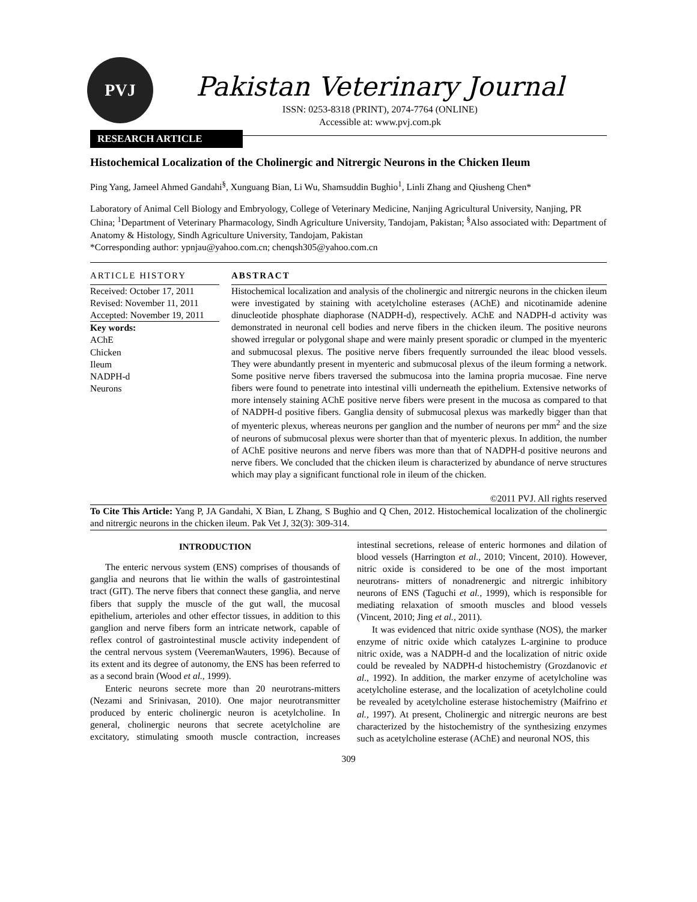PVJ
Pakistan Veterinary Journal
ISSN: 0253-8318 (PRINT), 2074-7764 (ONLINE)
Accessible at: www.pvj.com.pk
RESEARCH ARTICLE
Histochemical Localization of the Cholinergic and Nitrergic Neurons in the Chicken Ileum
Ping Yang, Jameel Ahmed Gandahi<sup>§</sup>, Xunguang Bian, Li Wu, Shamsuddin Bughio<sup>1</sup>, Linli Zhang and Qiusheng Chen*
Laboratory of Animal Cell Biology and Embryology, College of Veterinary Medicine, Nanjing Agricultural University, Nanjing, PR China; <sup>1</sup>Department of Veterinary Pharmacology, Sindh Agriculture University, Tandojam, Pakistan; <sup>§</sup>Also associated with: Department of Anatomy & Histology, Sindh Agriculture University, Tandojam, Pakistan
*Corresponding author: ypnjau@yahoo.com.cn; chenqsh305@yahoo.com.cn
ARTICLE HISTORY
Received: October 17, 2011
Revised: November 11, 2011
Accepted: November 19, 2011
Key words:
AChE
Chicken
Ileum
NADPH-d
Neurons
ABSTRACT
Histochemical localization and analysis of the cholinergic and nitrergic neurons in the chicken ileum were investigated by staining with acetylcholine esterases (AChE) and nicotinamide adenine dinucleotide phosphate diaphorase (NADPH-d), respectively. AChE and NADPH-d activity was demonstrated in neuronal cell bodies and nerve fibers in the chicken ileum. The positive neurons showed irregular or polygonal shape and were mainly present sporadic or clumped in the myenteric and submucosal plexus. The positive nerve fibers frequently surrounded the ileac blood vessels. They were abundantly present in myenteric and submucosal plexus of the ileum forming a network. Some positive nerve fibers traversed the submucosa into the lamina propria mucosae. Fine nerve fibers were found to penetrate into intestinal villi underneath the epithelium. Extensive networks of more intensely staining AChE positive nerve fibers were present in the mucosa as compared to that of NADPH-d positive fibers. Ganglia density of submucosal plexus was markedly bigger than that of myenteric plexus, whereas neurons per ganglion and the number of neurons per mm<sup>2</sup> and the size of neurons of submucosal plexus were shorter than that of myenteric plexus. In addition, the number of AChE positive neurons and nerve fibers was more than that of NADPH-d positive neurons and nerve fibers. We concluded that the chicken ileum is characterized by abundance of nerve structures which may play a significant functional role in ileum of the chicken.
©2011 PVJ. All rights reserved
To Cite This Article: Yang P, JA Gandahi, X Bian, L Zhang, S Bughio and Q Chen, 2012. Histochemical localization of the cholinergic and nitrergic neurons in the chicken ileum. Pak Vet J, 32(3): 309-314.
INTRODUCTION
The enteric nervous system (ENS) comprises of thousands of ganglia and neurons that lie within the walls of gastrointestinal tract (GIT). The nerve fibers that connect these ganglia, and nerve fibers that supply the muscle of the gut wall, the mucosal epithelium, arterioles and other effector tissues, in addition to this ganglion and nerve fibers form an intricate network, capable of reflex control of gastrointestinal muscle activity independent of the central nervous system (VeeremanWauters, 1996). Because of its extent and its degree of autonomy, the ENS has been referred to as a second brain (Wood et al., 1999).
Enteric neurons secrete more than 20 neurotrans-mitters (Nezami and Srinivasan, 2010). One major neurotransmitter produced by enteric cholinergic neuron is acetylcholine. In general, cholinergic neurons that secrete acetylcholine are excitatory, stimulating smooth muscle contraction, increases intestinal secretions, release of enteric hormones and dilation of blood vessels (Harrington et al., 2010; Vincent, 2010). However, nitric oxide is considered to be one of the most important neurotrans- mitters of nonadrenergic and nitrergic inhibitory neurons of ENS (Taguchi et al., 1999), which is responsible for mediating relaxation of smooth muscles and blood vessels (Vincent, 2010; Jing et al., 2011).
It was evidenced that nitric oxide synthase (NOS), the marker enzyme of nitric oxide which catalyzes L-arginine to produce nitric oxide, was a NADPH-d and the localization of nitric oxide could be revealed by NADPH-d histochemistry (Grozdanovic et al., 1992). In addition, the marker enzyme of acetylcholine was acetylcholine esterase, and the localization of acetylcholine could be revealed by acetylcholine esterase histochemistry (Maifrino et al., 1997). At present, Cholinergic and nitrergic neurons are best characterized by the histochemistry of the synthesizing enzymes such as acetylcholine esterase (AChE) and neuronal NOS, this
309